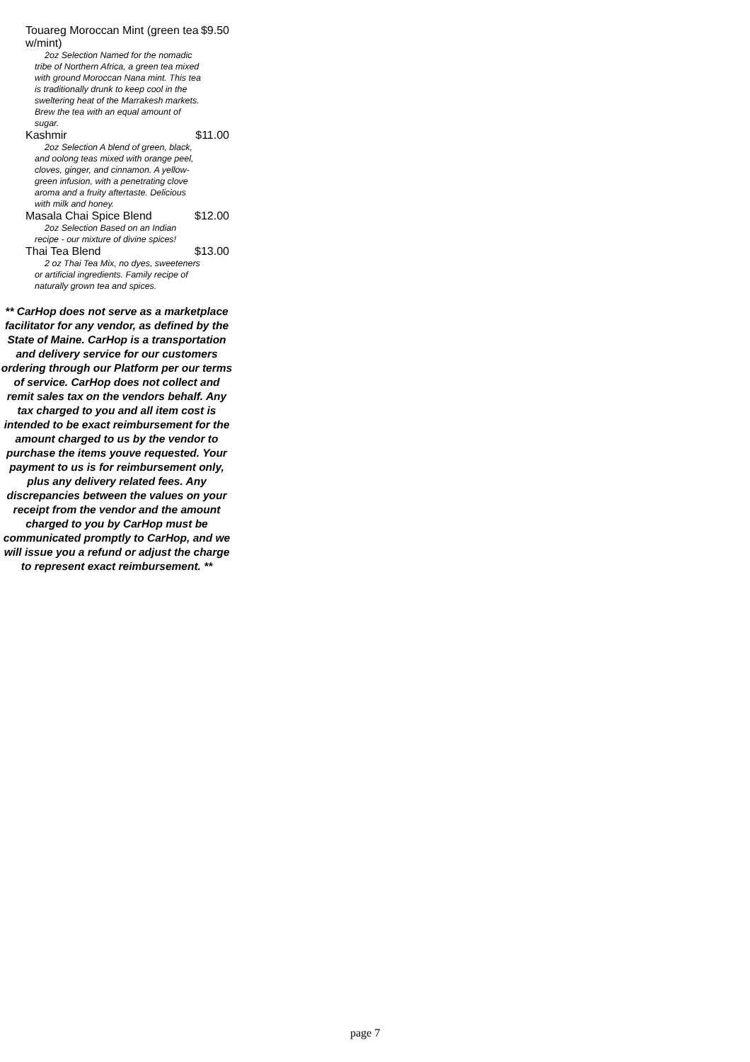Touareg Moroccan Mint (green tea w/mint) $9.50
2oz Selection Named for the nomadic tribe of Northern Africa, a green tea mixed with ground Moroccan Nana mint. This tea is traditionally drunk to keep cool in the sweltering heat of the Marrakesh markets. Brew the tea with an equal amount of sugar.
Kashmir $11.00
2oz Selection A blend of green, black, and oolong teas mixed with orange peel, cloves, ginger, and cinnamon. A yellow-green infusion, with a penetrating clove aroma and a fruity aftertaste. Delicious with milk and honey.
Masala Chai Spice Blend $12.00
2oz Selection Based on an Indian recipe - our mixture of divine spices!
Thai Tea Blend $13.00
2 oz Thai Tea Mix, no dyes, sweeteners or artificial ingredients. Family recipe of naturally grown tea and spices.
** CarHop does not serve as a marketplace facilitator for any vendor, as defined by the State of Maine. CarHop is a transportation and delivery service for our customers ordering through our Platform per our terms of service. CarHop does not collect and remit sales tax on the vendors behalf. Any tax charged to you and all item cost is intended to be exact reimbursement for the amount charged to us by the vendor to purchase the items youve requested. Your payment to us is for reimbursement only, plus any delivery related fees. Any discrepancies between the values on your receipt from the vendor and the amount charged to you by CarHop must be communicated promptly to CarHop, and we will issue you a refund or adjust the charge to represent exact reimbursement. **
page 7